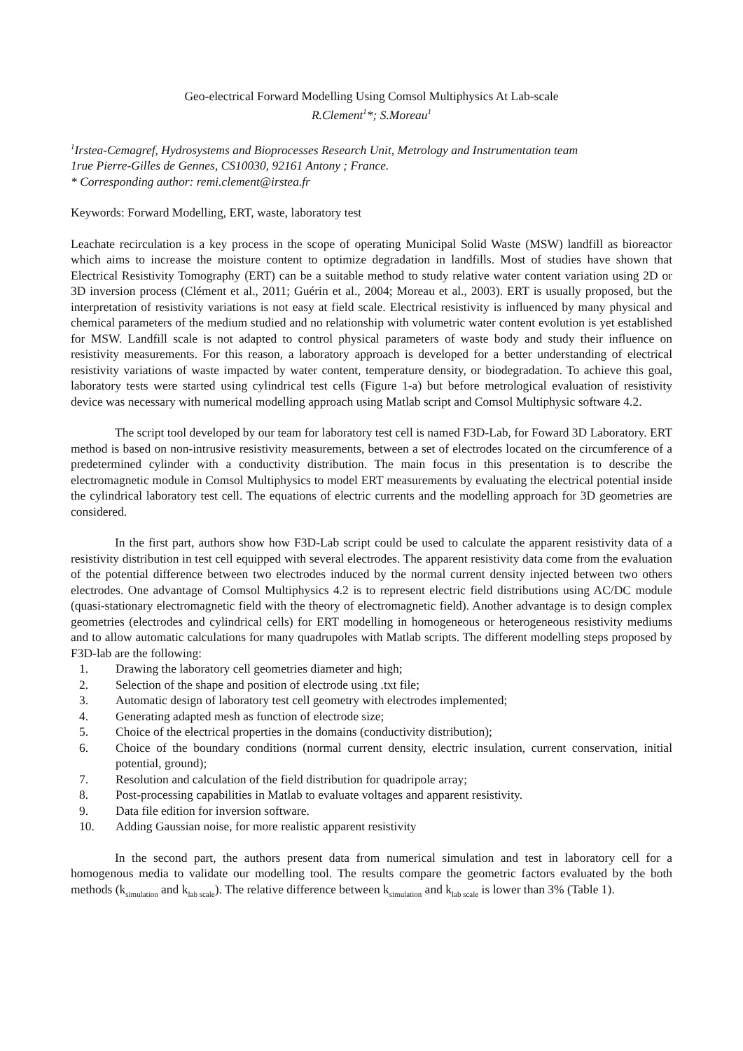Geo-electrical Forward Modelling Using Comsol Multiphysics At Lab-scale
R.Clement<sup>1</sup>*; S.Moreau<sup>1</sup>
<sup>1</sup> Irstea-Cemagref, Hydrosystems and Bioprocesses Research Unit, Metrology and Instrumentation team
1rue Pierre-Gilles de Gennes, CS10030, 92161 Antony ; France.
* Corresponding author: remi.clement@irstea.fr
Keywords: Forward Modelling, ERT, waste, laboratory test
Leachate recirculation is a key process in the scope of operating Municipal Solid Waste (MSW) landfill as bioreactor which aims to increase the moisture content to optimize degradation in landfills. Most of studies have shown that Electrical Resistivity Tomography (ERT) can be a suitable method to study relative water content variation using 2D or 3D inversion process (Clément et al., 2011; Guérin et al., 2004; Moreau et al., 2003). ERT is usually proposed, but the interpretation of resistivity variations is not easy at field scale. Electrical resistivity is influenced by many physical and chemical parameters of the medium studied and no relationship with volumetric water content evolution is yet established for MSW. Landfill scale is not adapted to control physical parameters of waste body and study their influence on resistivity measurements. For this reason, a laboratory approach is developed for a better understanding of electrical resistivity variations of waste impacted by water content, temperature density, or biodegradation. To achieve this goal, laboratory tests were started using cylindrical test cells (Figure 1-a) but before metrological evaluation of resistivity device was necessary with numerical modelling approach using Matlab script and Comsol Multiphysic software 4.2.
The script tool developed by our team for laboratory test cell is named F3D-Lab, for Foward 3D Laboratory. ERT method is based on non-intrusive resistivity measurements, between a set of electrodes located on the circumference of a predetermined cylinder with a conductivity distribution. The main focus in this presentation is to describe the electromagnetic module in Comsol Multiphysics to model ERT measurements by evaluating the electrical potential inside the cylindrical laboratory test cell. The equations of electric currents and the modelling approach for 3D geometries are considered.
In the first part, authors show how F3D-Lab script could be used to calculate the apparent resistivity data of a resistivity distribution in test cell equipped with several electrodes. The apparent resistivity data come from the evaluation of the potential difference between two electrodes induced by the normal current density injected between two others electrodes. One advantage of Comsol Multiphysics 4.2 is to represent electric field distributions using AC/DC module (quasi-stationary electromagnetic field with the theory of electromagnetic field). Another advantage is to design complex geometries (electrodes and cylindrical cells) for ERT modelling in homogeneous or heterogeneous resistivity mediums and to allow automatic calculations for many quadrupoles with Matlab scripts. The different modelling steps proposed by F3D-lab are the following:
1. Drawing the laboratory cell geometries diameter and high;
2. Selection of the shape and position of electrode using .txt file;
3. Automatic design of laboratory test cell geometry with electrodes implemented;
4. Generating adapted mesh as function of electrode size;
5. Choice of the electrical properties in the domains (conductivity distribution);
6. Choice of the boundary conditions (normal current density, electric insulation, current conservation, initial potential, ground);
7. Resolution and calculation of the field distribution for quadripole array;
8. Post-processing capabilities in Matlab to evaluate voltages and apparent resistivity.
9. Data file edition for inversion software.
10. Adding Gaussian noise, for more realistic apparent resistivity
In the second part, the authors present data from numerical simulation and test in laboratory cell for a homogenous media to validate our modelling tool. The results compare the geometric factors evaluated by the both methods (k<sub>simulation</sub> and k<sub>lab scale</sub>). The relative difference between k<sub>simulation</sub> and k<sub>lab scale</sub> is lower than 3% (Table 1).